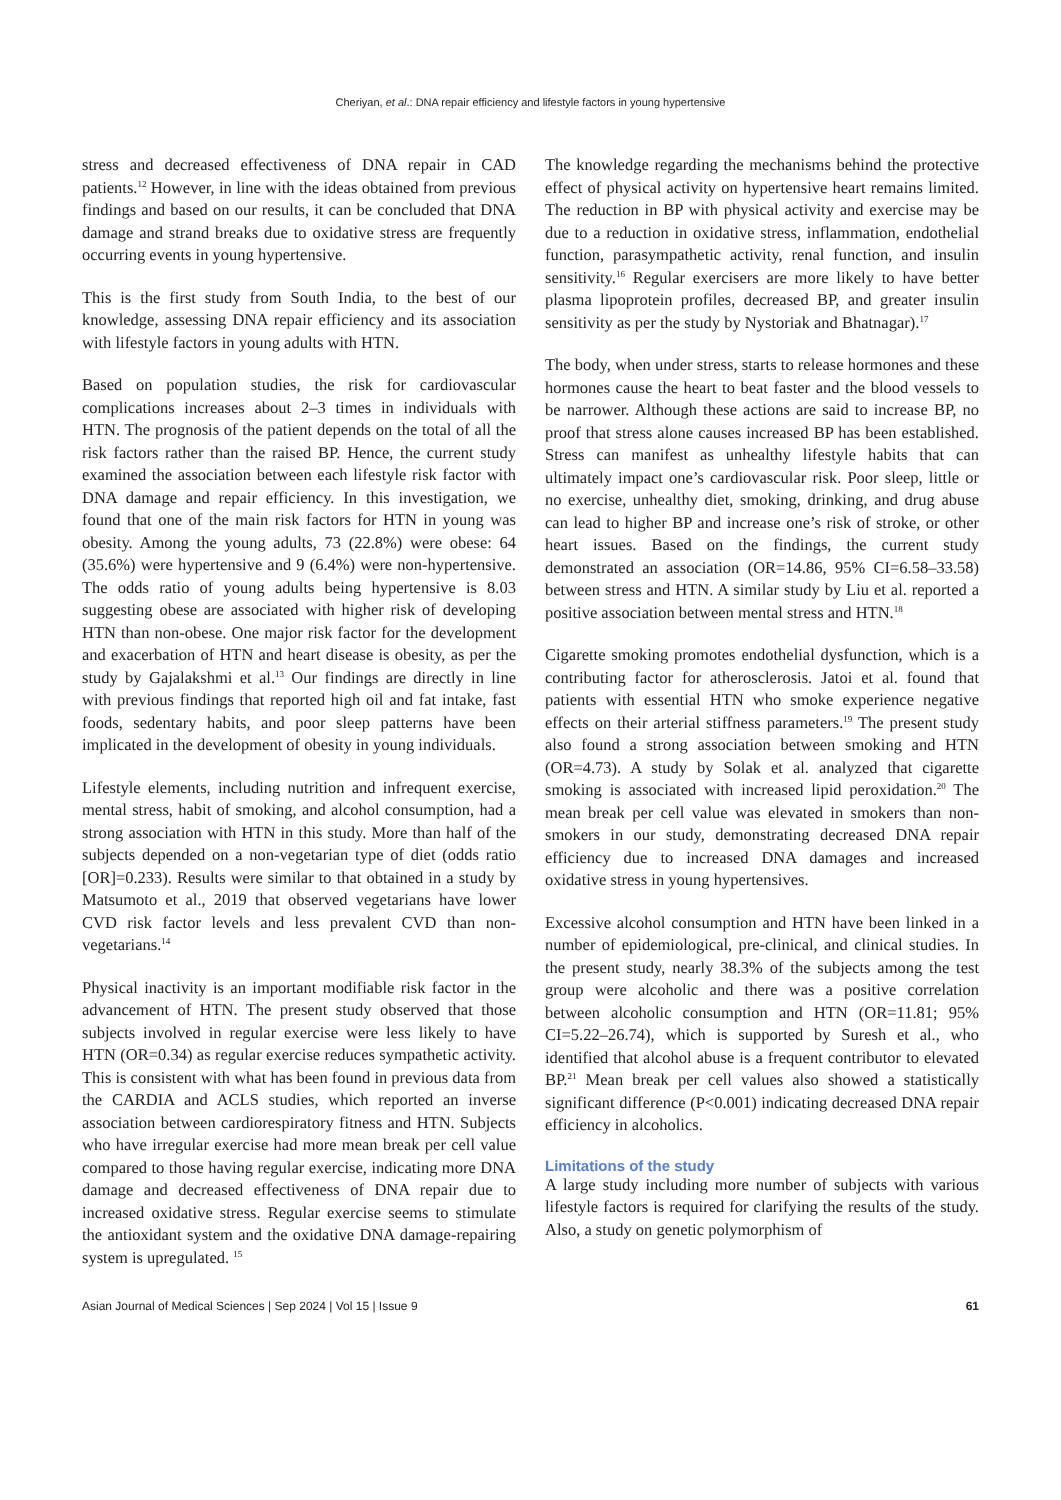Cheriyan, et al.: DNA repair efficiency and lifestyle factors in young hypertensive
stress and decreased effectiveness of DNA repair in CAD patients.<sup>12</sup> However, in line with the ideas obtained from previous findings and based on our results, it can be concluded that DNA damage and strand breaks due to oxidative stress are frequently occurring events in young hypertensive.
This is the first study from South India, to the best of our knowledge, assessing DNA repair efficiency and its association with lifestyle factors in young adults with HTN.
Based on population studies, the risk for cardiovascular complications increases about 2–3 times in individuals with HTN. The prognosis of the patient depends on the total of all the risk factors rather than the raised BP. Hence, the current study examined the association between each lifestyle risk factor with DNA damage and repair efficiency. In this investigation, we found that one of the main risk factors for HTN in young was obesity. Among the young adults, 73 (22.8%) were obese: 64 (35.6%) were hypertensive and 9 (6.4%) were non-hypertensive. The odds ratio of young adults being hypertensive is 8.03 suggesting obese are associated with higher risk of developing HTN than non-obese. One major risk factor for the development and exacerbation of HTN and heart disease is obesity, as per the study by Gajalakshmi et al.<sup>13</sup> Our findings are directly in line with previous findings that reported high oil and fat intake, fast foods, sedentary habits, and poor sleep patterns have been implicated in the development of obesity in young individuals.
Lifestyle elements, including nutrition and infrequent exercise, mental stress, habit of smoking, and alcohol consumption, had a strong association with HTN in this study. More than half of the subjects depended on a non-vegetarian type of diet (odds ratio [OR]=0.233). Results were similar to that obtained in a study by Matsumoto et al., 2019 that observed vegetarians have lower CVD risk factor levels and less prevalent CVD than non-vegetarians.<sup>14</sup>
Physical inactivity is an important modifiable risk factor in the advancement of HTN. The present study observed that those subjects involved in regular exercise were less likely to have HTN (OR=0.34) as regular exercise reduces sympathetic activity. This is consistent with what has been found in previous data from the CARDIA and ACLS studies, which reported an inverse association between cardiorespiratory fitness and HTN. Subjects who have irregular exercise had more mean break per cell value compared to those having regular exercise, indicating more DNA damage and decreased effectiveness of DNA repair due to increased oxidative stress. Regular exercise seems to stimulate the antioxidant system and the oxidative DNA damage-repairing system is upregulated. <sup>15</sup>
The knowledge regarding the mechanisms behind the protective effect of physical activity on hypertensive heart remains limited. The reduction in BP with physical activity and exercise may be due to a reduction in oxidative stress, inflammation, endothelial function, parasympathetic activity, renal function, and insulin sensitivity.<sup>16</sup> Regular exercisers are more likely to have better plasma lipoprotein profiles, decreased BP, and greater insulin sensitivity as per the study by Nystoriak and Bhatnagar).<sup>17</sup>
The body, when under stress, starts to release hormones and these hormones cause the heart to beat faster and the blood vessels to be narrower. Although these actions are said to increase BP, no proof that stress alone causes increased BP has been established. Stress can manifest as unhealthy lifestyle habits that can ultimately impact one’s cardiovascular risk. Poor sleep, little or no exercise, unhealthy diet, smoking, drinking, and drug abuse can lead to higher BP and increase one’s risk of stroke, or other heart issues. Based on the findings, the current study demonstrated an association (OR=14.86, 95% CI=6.58–33.58) between stress and HTN. A similar study by Liu et al. reported a positive association between mental stress and HTN.<sup>18</sup>
Cigarette smoking promotes endothelial dysfunction, which is a contributing factor for atherosclerosis. Jatoi et al. found that patients with essential HTN who smoke experience negative effects on their arterial stiffness parameters.<sup>19</sup> The present study also found a strong association between smoking and HTN (OR=4.73). A study by Solak et al. analyzed that cigarette smoking is associated with increased lipid peroxidation.<sup>20</sup> The mean break per cell value was elevated in smokers than non-smokers in our study, demonstrating decreased DNA repair efficiency due to increased DNA damages and increased oxidative stress in young hypertensives.
Excessive alcohol consumption and HTN have been linked in a number of epidemiological, pre-clinical, and clinical studies. In the present study, nearly 38.3% of the subjects among the test group were alcoholic and there was a positive correlation between alcoholic consumption and HTN (OR=11.81; 95% CI=5.22–26.74), which is supported by Suresh et al., who identified that alcohol abuse is a frequent contributor to elevated BP.<sup>21</sup> Mean break per cell values also showed a statistically significant difference (P<0.001) indicating decreased DNA repair efficiency in alcoholics.
Limitations of the study
A large study including more number of subjects with various lifestyle factors is required for clarifying the results of the study. Also, a study on genetic polymorphism of
Asian Journal of Medical Sciences | Sep 2024 | Vol 15 | Issue 9 61